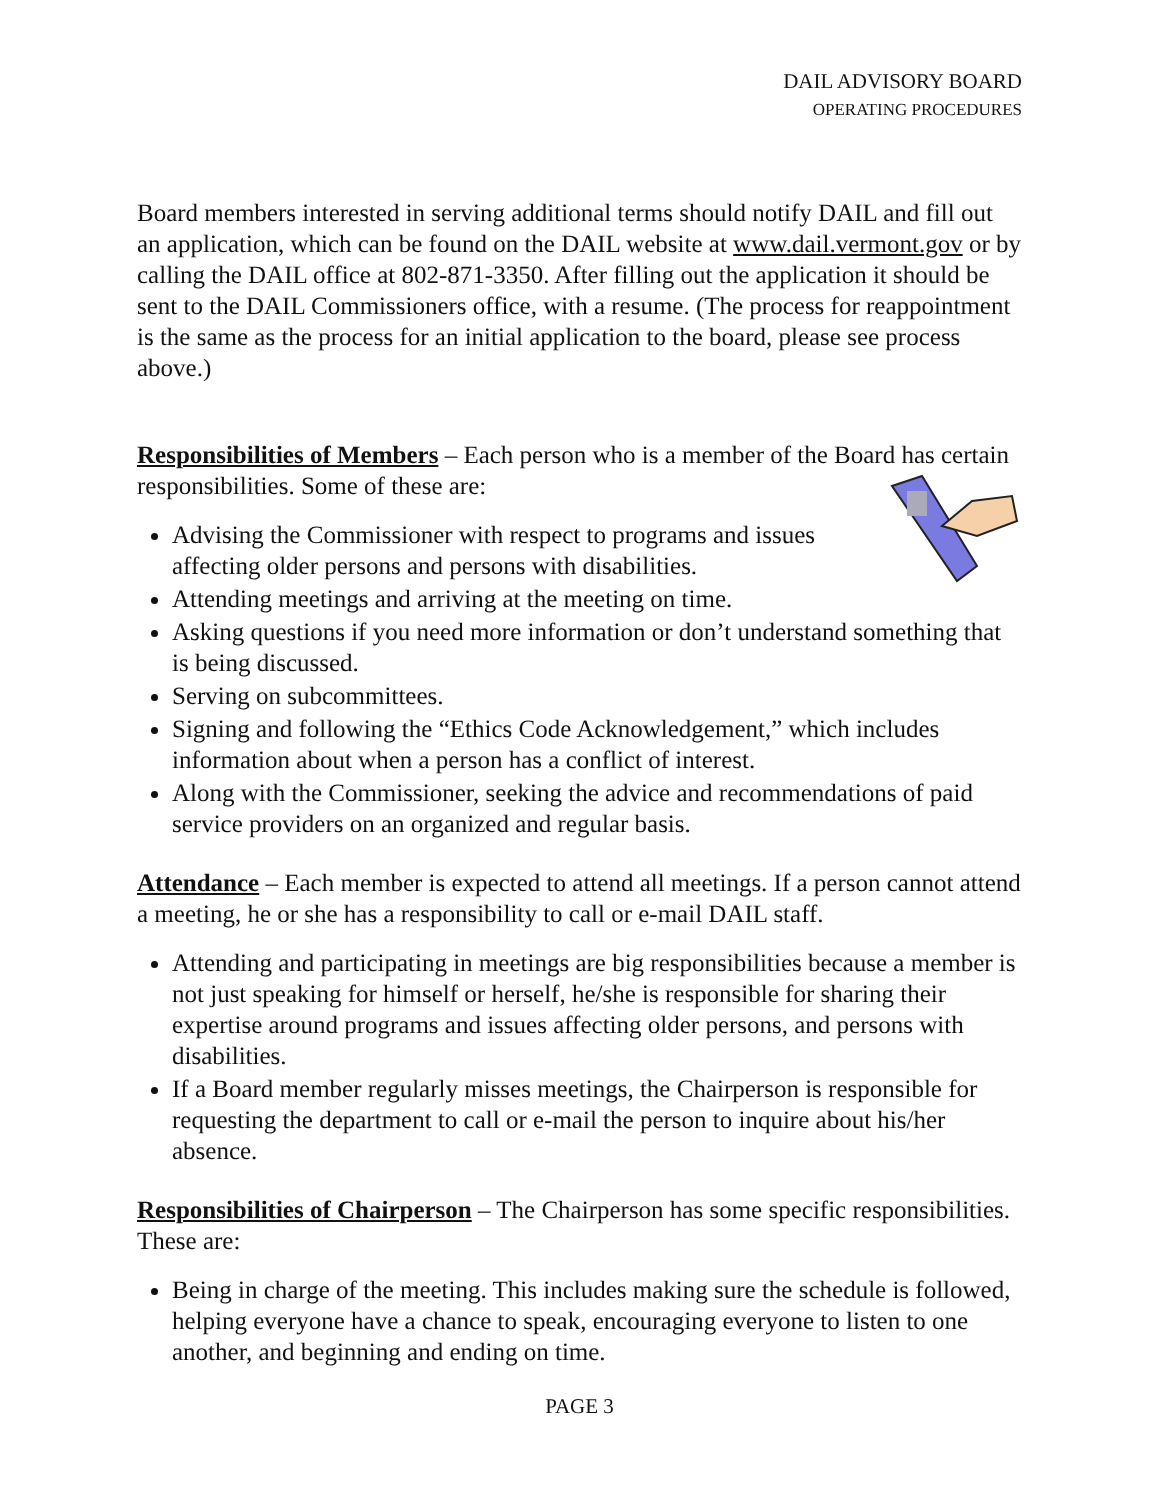DAIL ADVISORY BOARD
OPERATING PROCEDURES
Board members interested in serving additional terms should notify DAIL and fill out an application, which can be found on the DAIL website at www.dail.vermont.gov or by calling the DAIL office at 802-871-3350. After filling out the application it should be sent to the DAIL Commissioners office, with a resume. (The process for reappointment is the same as the process for an initial application to the board, please see process above.)
Responsibilities of Members – Each person who is a member of the Board has certain responsibilities. Some of these are:
Advising the Commissioner with respect to programs and issues affecting older persons and persons with disabilities.
Attending meetings and arriving at the meeting on time.
Asking questions if you need more information or don’t understand something that is being discussed.
Serving on subcommittees.
Signing and following the “Ethics Code Acknowledgement,” which includes information about when a person has a conflict of interest.
Along with the Commissioner, seeking the advice and recommendations of paid service providers on an organized and regular basis.
Attendance – Each member is expected to attend all meetings. If a person cannot attend a meeting, he or she has a responsibility to call or e-mail DAIL staff.
Attending and participating in meetings are big responsibilities because a member is not just speaking for himself or herself, he/she is responsible for sharing their expertise around programs and issues affecting older persons, and persons with disabilities.
If a Board member regularly misses meetings, the Chairperson is responsible for requesting the department to call or e-mail the person to inquire about his/her absence.
Responsibilities of Chairperson – The Chairperson has some specific responsibilities. These are:
Being in charge of the meeting. This includes making sure the schedule is followed, helping everyone have a chance to speak, encouraging everyone to listen to one another, and beginning and ending on time.
PAGE 3